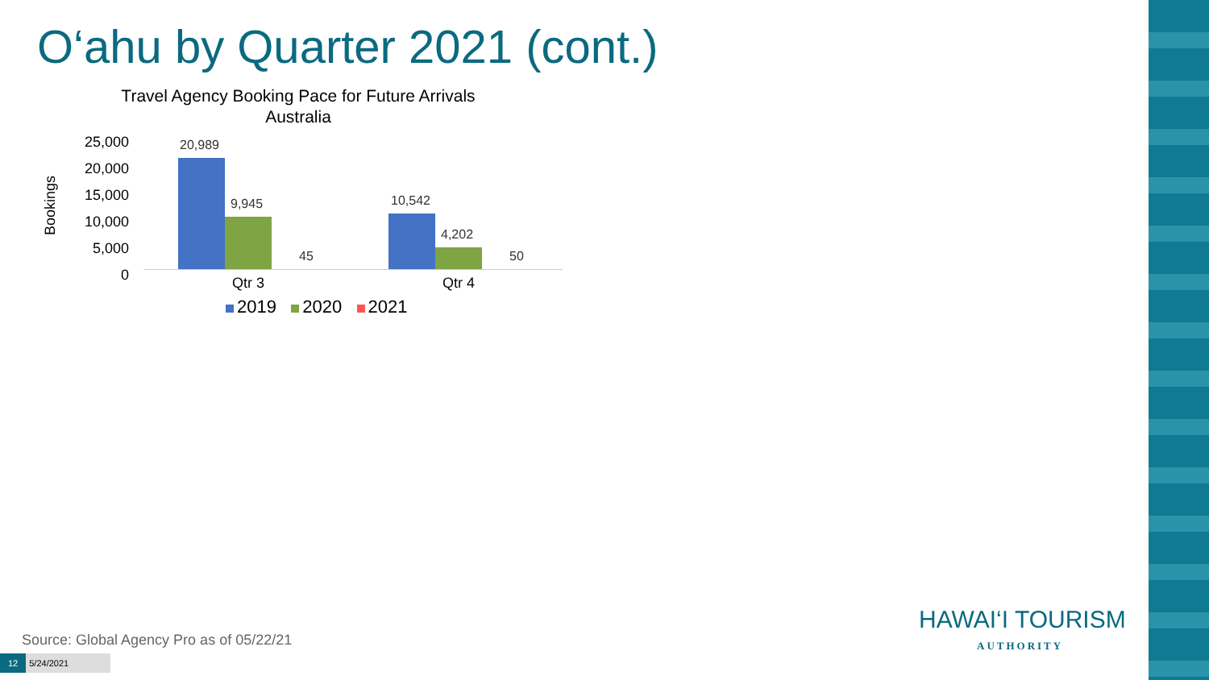O‘ahu by Quarter 2021 (cont.)
Travel Agency Booking Pace for Future Arrivals
Australia
25,000
20,000
15,000
10,000
5,000
0
Bookings
20,989
9,945
45
10,542
4,202
50
Qtr 3 Qtr 4
2019 2020 2021
Source: Global Agency Pro as of 05/22/21
12 5/24/2021
HAWAI‘I TOURISM
AUTHORITY